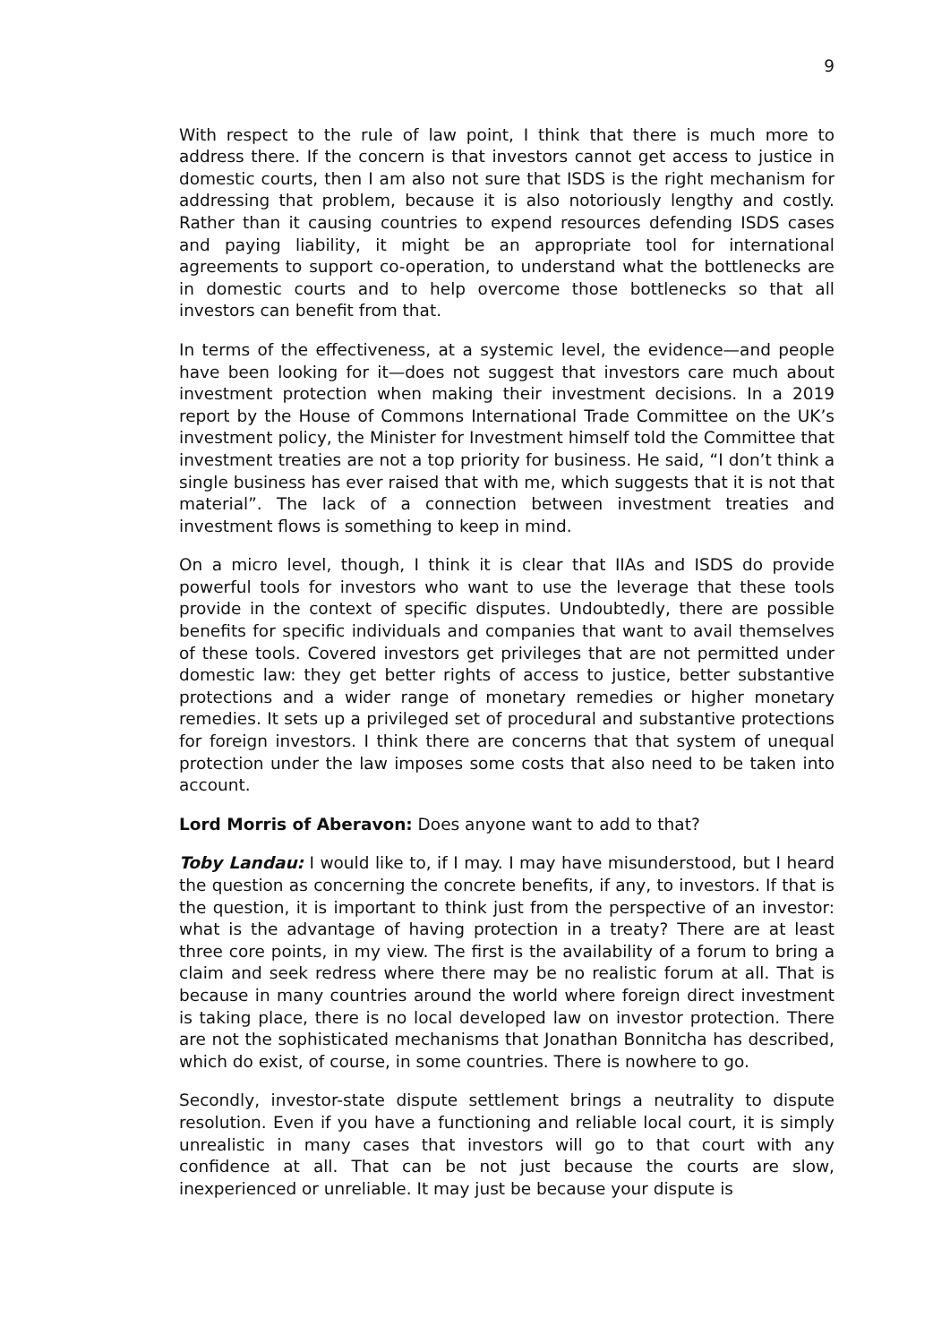9
With respect to the rule of law point, I think that there is much more to address there. If the concern is that investors cannot get access to justice in domestic courts, then I am also not sure that ISDS is the right mechanism for addressing that problem, because it is also notoriously lengthy and costly. Rather than it causing countries to expend resources defending ISDS cases and paying liability, it might be an appropriate tool for international agreements to support co-operation, to understand what the bottlenecks are in domestic courts and to help overcome those bottlenecks so that all investors can benefit from that.
In terms of the effectiveness, at a systemic level, the evidence—and people have been looking for it—does not suggest that investors care much about investment protection when making their investment decisions. In a 2019 report by the House of Commons International Trade Committee on the UK’s investment policy, the Minister for Investment himself told the Committee that investment treaties are not a top priority for business. He said, “I don’t think a single business has ever raised that with me, which suggests that it is not that material”. The lack of a connection between investment treaties and investment flows is something to keep in mind.
On a micro level, though, I think it is clear that IIAs and ISDS do provide powerful tools for investors who want to use the leverage that these tools provide in the context of specific disputes. Undoubtedly, there are possible benefits for specific individuals and companies that want to avail themselves of these tools. Covered investors get privileges that are not permitted under domestic law: they get better rights of access to justice, better substantive protections and a wider range of monetary remedies or higher monetary remedies. It sets up a privileged set of procedural and substantive protections for foreign investors. I think there are concerns that that system of unequal protection under the law imposes some costs that also need to be taken into account.
Lord Morris of Aberavon: Does anyone want to add to that?
Toby Landau: I would like to, if I may. I may have misunderstood, but I heard the question as concerning the concrete benefits, if any, to investors. If that is the question, it is important to think just from the perspective of an investor: what is the advantage of having protection in a treaty? There are at least three core points, in my view. The first is the availability of a forum to bring a claim and seek redress where there may be no realistic forum at all. That is because in many countries around the world where foreign direct investment is taking place, there is no local developed law on investor protection. There are not the sophisticated mechanisms that Jonathan Bonnitcha has described, which do exist, of course, in some countries. There is nowhere to go.
Secondly, investor-state dispute settlement brings a neutrality to dispute resolution. Even if you have a functioning and reliable local court, it is simply unrealistic in many cases that investors will go to that court with any confidence at all. That can be not just because the courts are slow, inexperienced or unreliable. It may just be because your dispute is